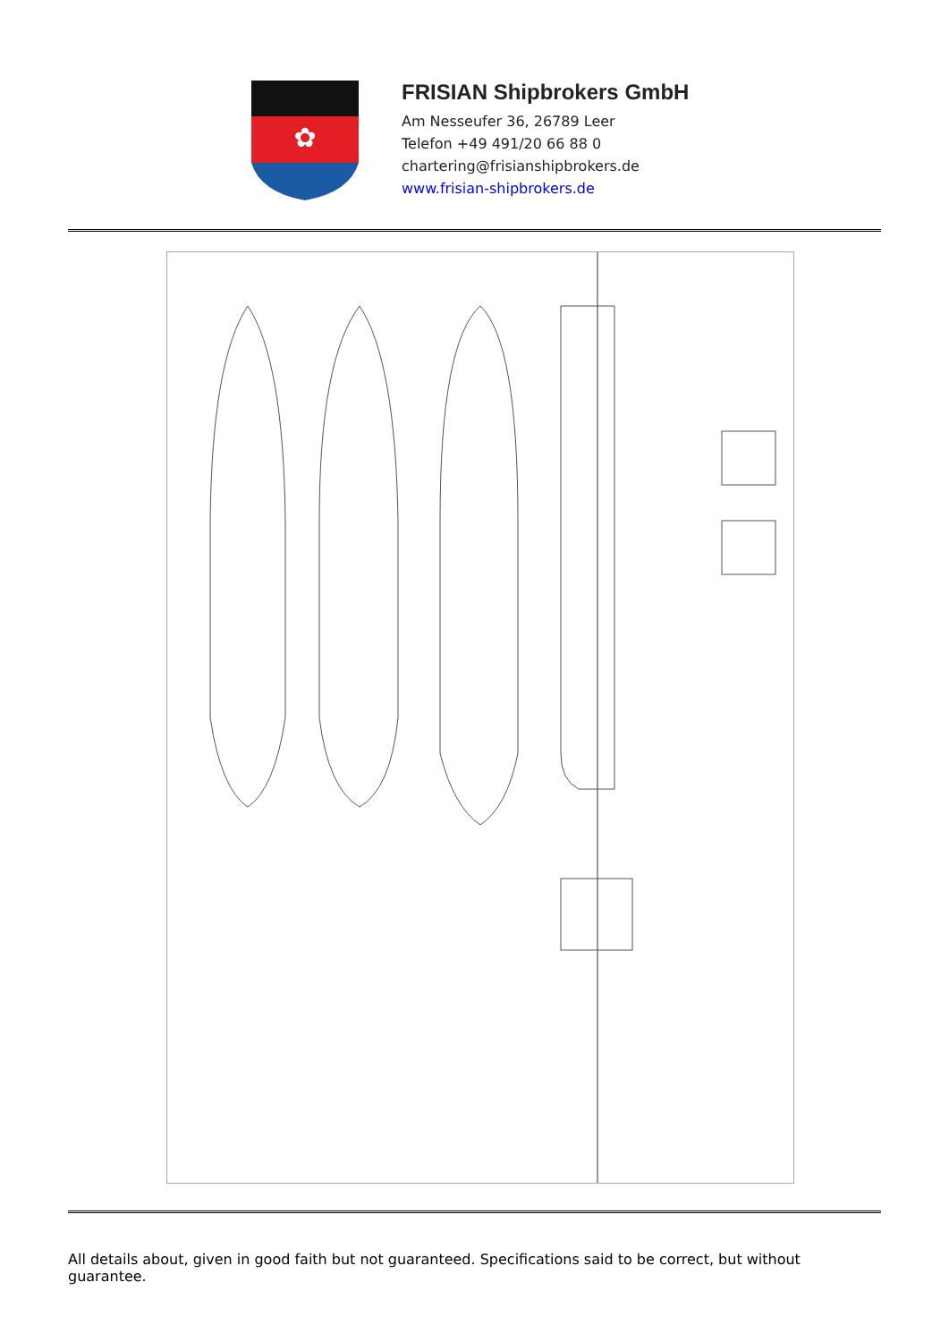✿
FRISIAN Shipbrokers GmbH
Am Nesseufer 36, 26789 Leer
Telefon +49 491/20 66 88 0
chartering@frisianshipbrokers.de
www.frisian-shipbrokers.de
All details about, given in good faith but not guaranteed. Specifications said to be correct, but without guarantee.